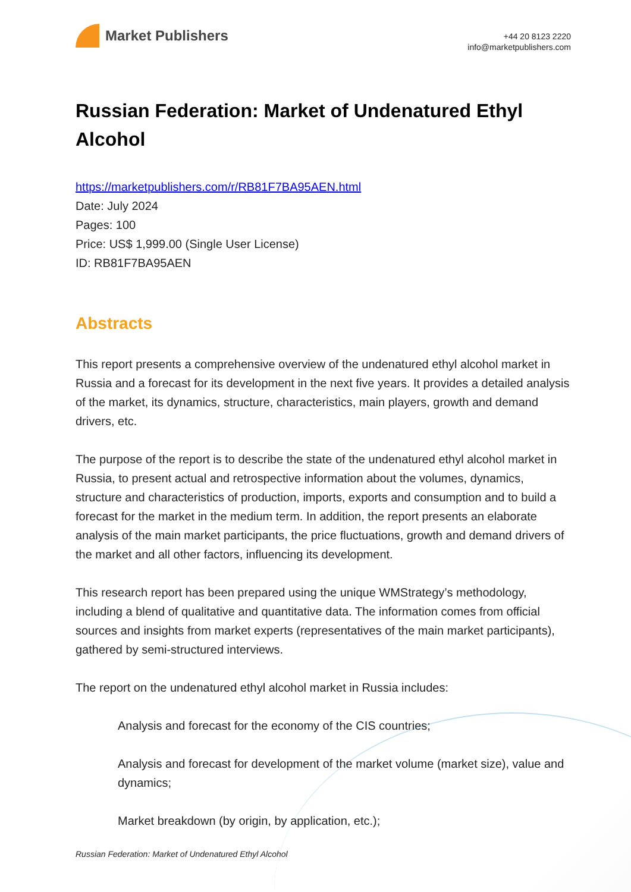Market Publishers
+44 20 8123 2220
info@marketpublishers.com
Russian Federation: Market of Undenatured Ethyl Alcohol
https://marketpublishers.com/r/RB81F7BA95AEN.html
Date: July 2024
Pages: 100
Price: US$ 1,999.00 (Single User License)
ID: RB81F7BA95AEN
Abstracts
This report presents a comprehensive overview of the undenatured ethyl alcohol market in Russia and a forecast for its development in the next five years. It provides a detailed analysis of the market, its dynamics, structure, characteristics, main players, growth and demand drivers, etc.
The purpose of the report is to describe the state of the undenatured ethyl alcohol market in Russia, to present actual and retrospective information about the volumes, dynamics, structure and characteristics of production, imports, exports and consumption and to build a forecast for the market in the medium term. In addition, the report presents an elaborate analysis of the main market participants, the price fluctuations, growth and demand drivers of the market and all other factors, influencing its development.
This research report has been prepared using the unique WMStrategy’s methodology, including a blend of qualitative and quantitative data. The information comes from official sources and insights from market experts (representatives of the main market participants), gathered by semi-structured interviews.
The report on the undenatured ethyl alcohol market in Russia includes:
Analysis and forecast for the economy of the CIS countries;
Analysis and forecast for development of the market volume (market size), value and dynamics;
Market breakdown (by origin, by application, etc.);
Russian Federation: Market of Undenatured Ethyl Alcohol